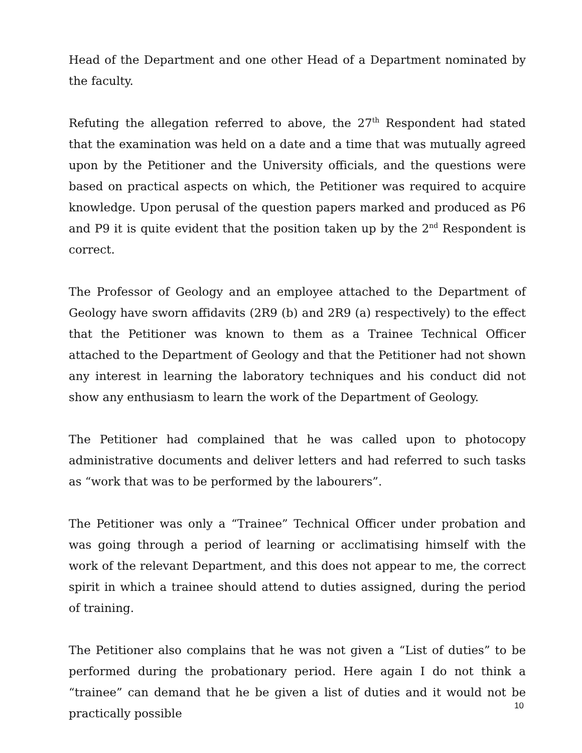Head of the Department and one other Head of a Department nominated by the faculty.
Refuting the allegation referred to above, the 27<sup>th</sup> Respondent had stated that the examination was held on a date and a time that was mutually agreed upon by the Petitioner and the University officials, and the questions were based on practical aspects on which, the Petitioner was required to acquire knowledge. Upon perusal of the question papers marked and produced as P6 and P9 it is quite evident that the position taken up by the 2<sup>nd</sup> Respondent is correct.
The Professor of Geology and an employee attached to the Department of Geology have sworn affidavits (2R9 (b) and 2R9 (a) respectively) to the effect that the Petitioner was known to them as a Trainee Technical Officer attached to the Department of Geology and that the Petitioner had not shown any interest in learning the laboratory techniques and his conduct did not show any enthusiasm to learn the work of the Department of Geology.
The Petitioner had complained that he was called upon to photocopy administrative documents and deliver letters and had referred to such tasks as “work that was to be performed by the labourers”.
The Petitioner was only a “Trainee” Technical Officer under probation and was going through a period of learning or acclimatising himself with the work of the relevant Department, and this does not appear to me, the correct spirit in which a trainee should attend to duties assigned, during the period of training.
The Petitioner also complains that he was not given a “List of duties” to be performed during the probationary period. Here again I do not think a “trainee” can demand that he be given a list of duties and it would not be practically possible
10